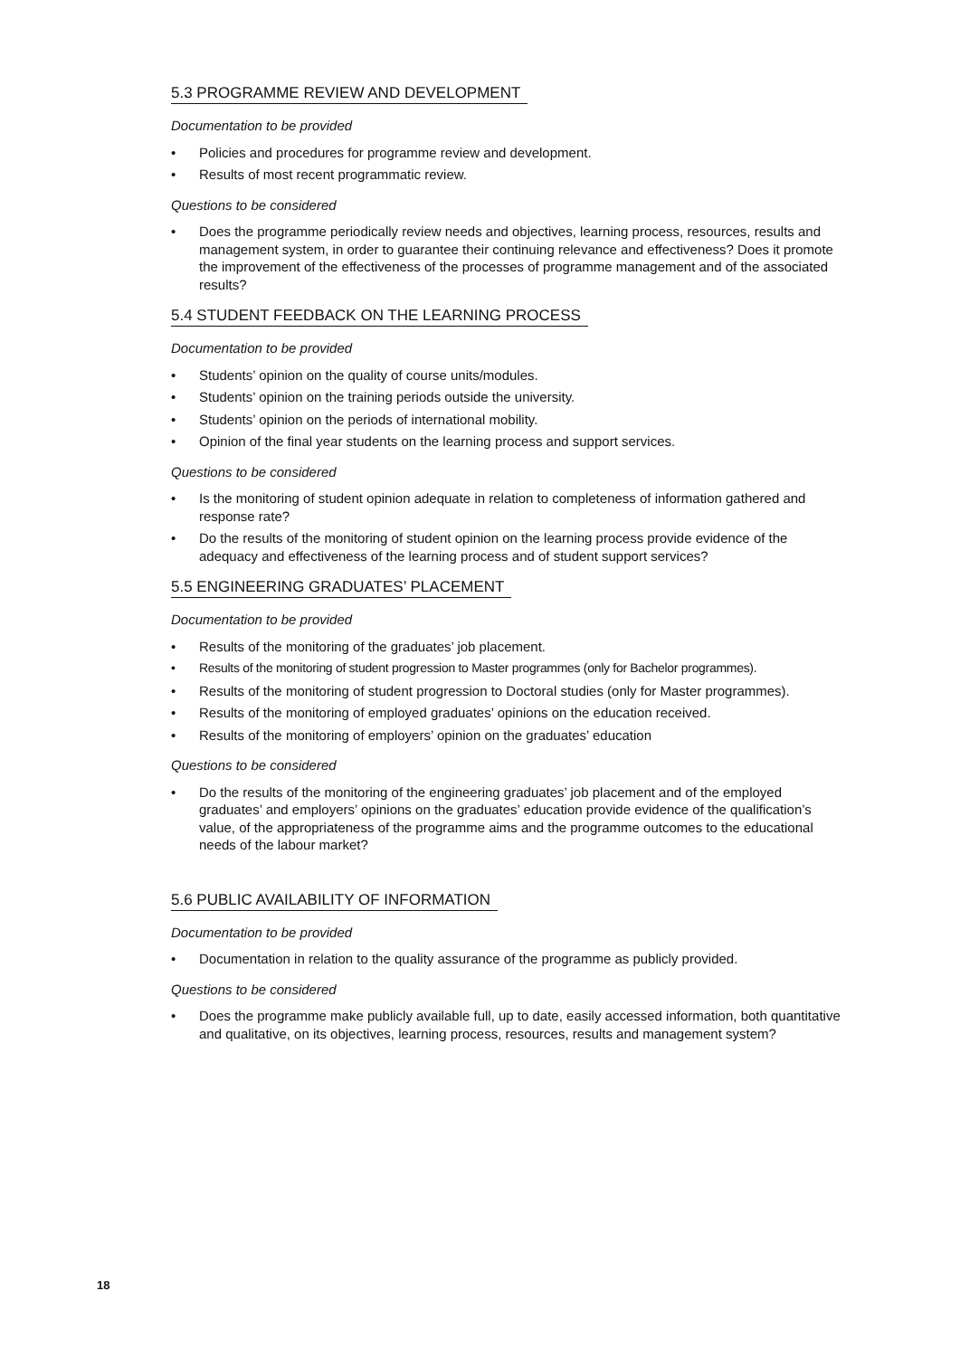5.3 PROGRAMME REVIEW AND DEVELOPMENT
Documentation to be provided
• Policies and procedures for programme review and development.
• Results of most recent programmatic review.
Questions to be considered
• Does the programme periodically review needs and objectives, learning process, resources, results and management system, in order to guarantee their continuing relevance and effectiveness? Does it promote the improvement of the effectiveness of the processes of programme management and of the associated results?
5.4 STUDENT FEEDBACK ON THE LEARNING PROCESS
Documentation to be provided
• Students’ opinion on the quality of course units/modules.
• Students’ opinion on the training periods outside the university.
• Students’ opinion on the periods of international mobility.
• Opinion of the final year students on the learning process and support services.
Questions to be considered
• Is the monitoring of student opinion adequate in relation to completeness of information gathered and response rate?
• Do the results of the monitoring of student opinion on the learning process provide evidence of the adequacy and effectiveness of the learning process and of student support services?
5.5 ENGINEERING GRADUATES’ PLACEMENT
Documentation to be provided
• Results of the monitoring of the graduates’ job placement.
• Results of the monitoring of student progression to Master programmes (only for Bachelor programmes).
• Results of the monitoring of student progression to Doctoral studies (only for Master programmes).
• Results of the monitoring of employed graduates’ opinions on the education received.
• Results of the monitoring of employers’ opinion on the graduates’ education
Questions to be considered
• Do the results of the monitoring of the engineering graduates’ job placement and of the employed graduates’ and employers’ opinions on the graduates’ education provide evidence of the qualification’s value, of the appropriateness of the programme aims and the programme outcomes to the educational needs of the labour market?
5.6 PUBLIC AVAILABILITY OF INFORMATION
Documentation to be provided
• Documentation in relation to the quality assurance of the programme as publicly provided.
Questions to be considered
• Does the programme make publicly available full, up to date, easily accessed information, both quantitative and qualitative, on its objectives, learning process, resources, results and management system?
18